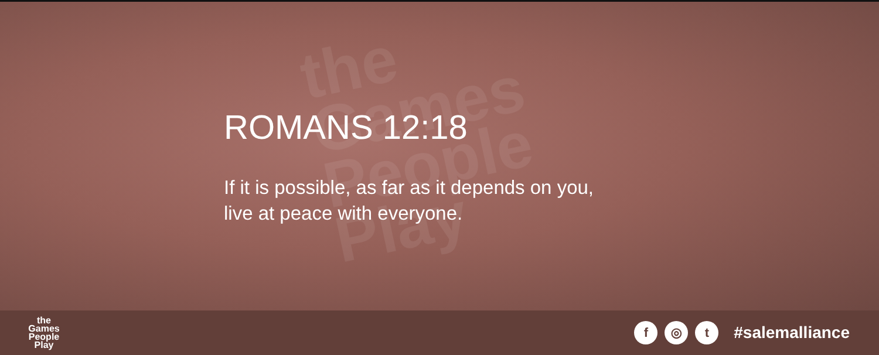the
Games
People
Play
ROMANS 12:18
If it is possible, as far as it depends on you,
live at peace with everyone.
the Games People Play
f ◎ t
#salemalliance